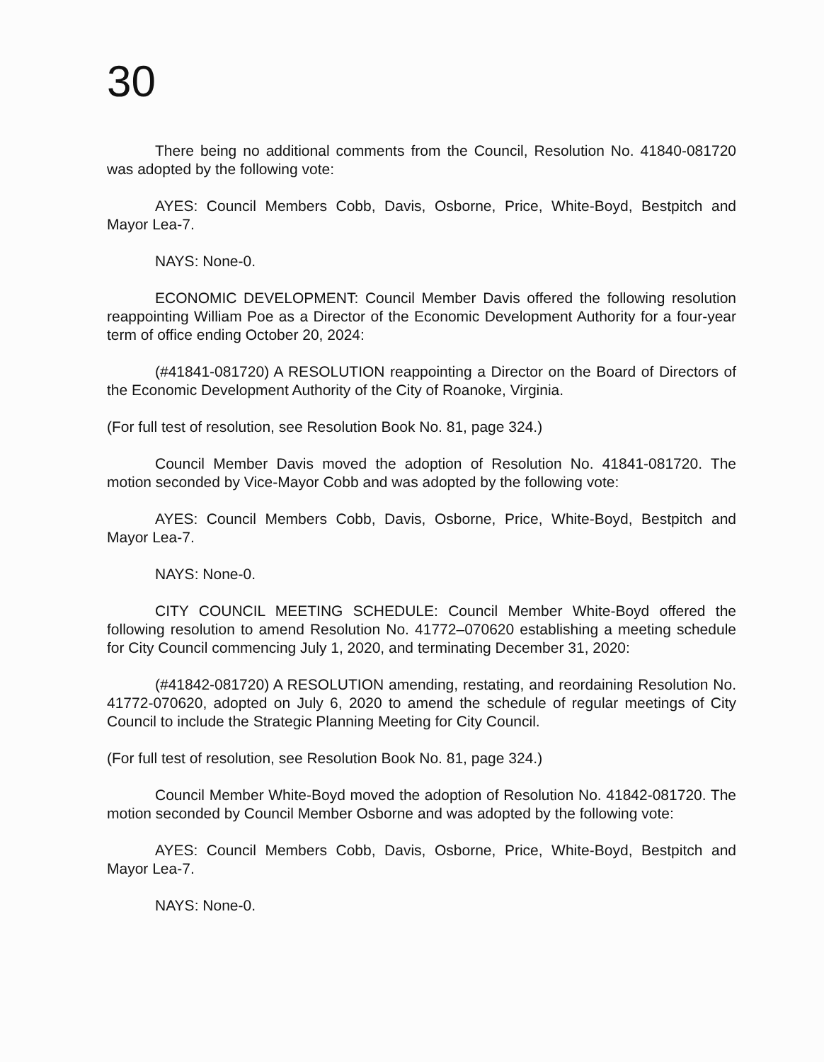30
There being no additional comments from the Council, Resolution No. 41840-081720 was adopted by the following vote:
AYES: Council Members Cobb, Davis, Osborne, Price, White-Boyd, Bestpitch and Mayor Lea-7.
NAYS: None-0.
ECONOMIC DEVELOPMENT: Council Member Davis offered the following resolution reappointing William Poe as a Director of the Economic Development Authority for a four-year term of office ending October 20, 2024:
(#41841-081720) A RESOLUTION reappointing a Director on the Board of Directors of the Economic Development Authority of the City of Roanoke, Virginia.
(For full test of resolution, see Resolution Book No. 81, page 324.)
Council Member Davis moved the adoption of Resolution No. 41841-081720. The motion seconded by Vice-Mayor Cobb and was adopted by the following vote:
AYES: Council Members Cobb, Davis, Osborne, Price, White-Boyd, Bestpitch and Mayor Lea-7.
NAYS: None-0.
CITY COUNCIL MEETING SCHEDULE: Council Member White-Boyd offered the following resolution to amend Resolution No. 41772–070620 establishing a meeting schedule for City Council commencing July 1, 2020, and terminating December 31, 2020:
(#41842-081720) A RESOLUTION amending, restating, and reordaining Resolution No. 41772-070620, adopted on July 6, 2020 to amend the schedule of regular meetings of City Council to include the Strategic Planning Meeting for City Council.
(For full test of resolution, see Resolution Book No. 81, page 324.)
Council Member White-Boyd moved the adoption of Resolution No. 41842-081720. The motion seconded by Council Member Osborne and was adopted by the following vote:
AYES: Council Members Cobb, Davis, Osborne, Price, White-Boyd, Bestpitch and Mayor Lea-7.
NAYS: None-0.